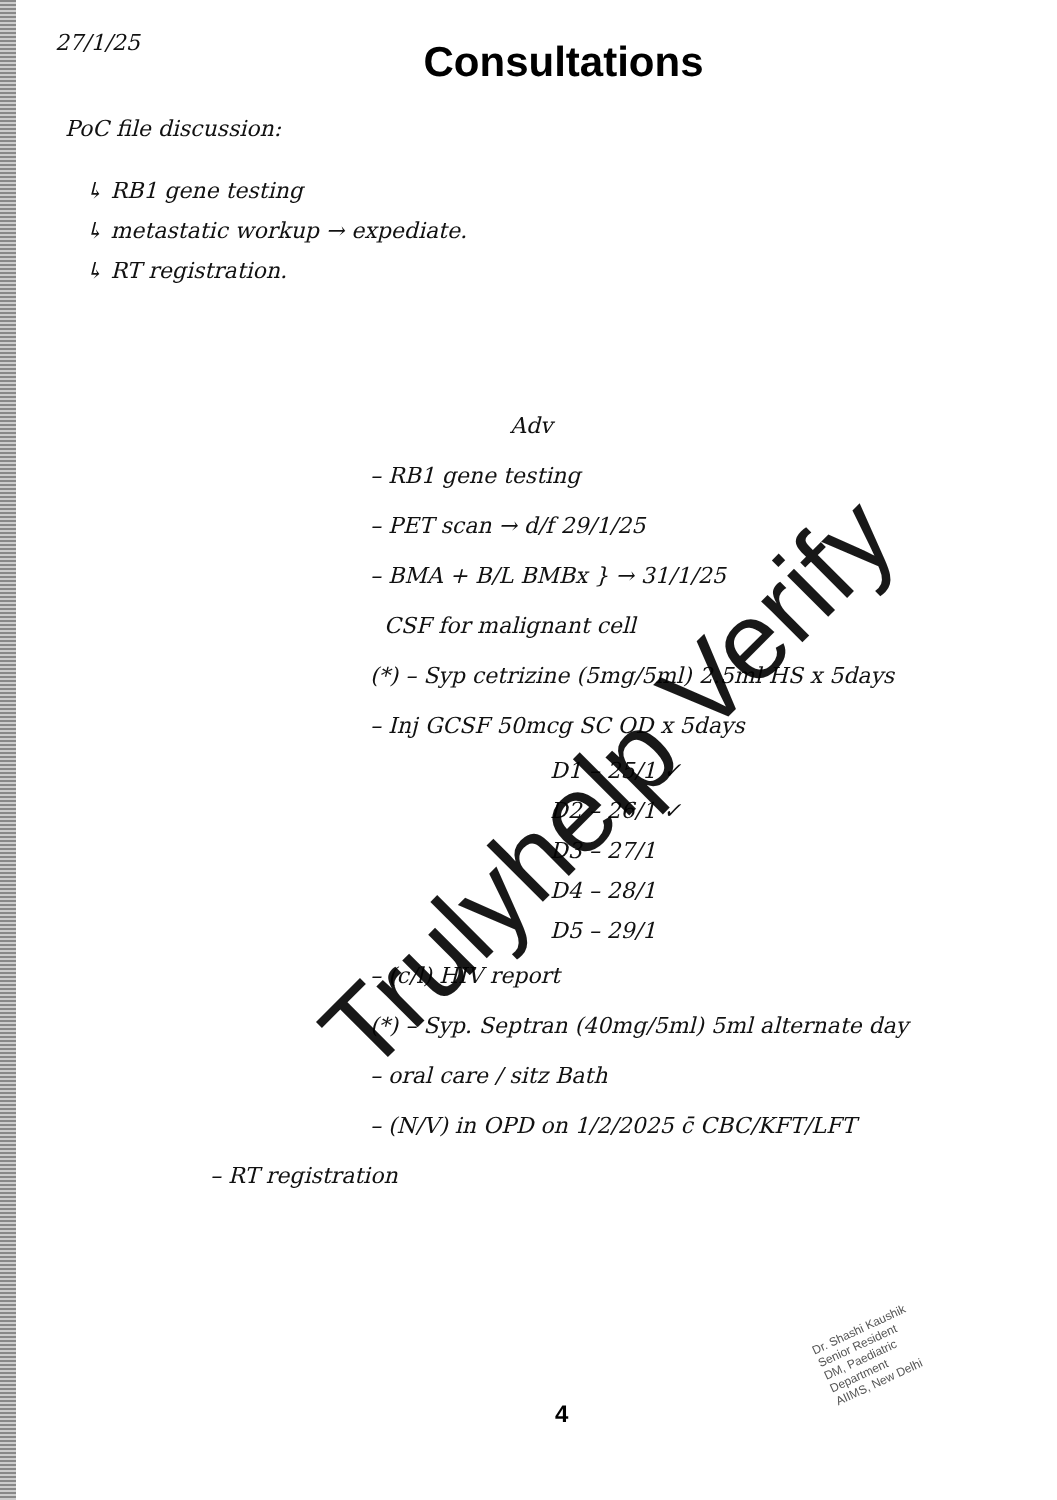27/1/25
Consultations
PoC file discussion:
↳ RB1 gene testing
↳ metastatic workup → expediate.
↳ RT registration.
Adv
– RB1 gene testing
– PET scan → d/f 29/1/25
– BMA + B/L BMBx } → 31/1/25
CSF for malignant cell
(*) – Syp cetrizine (5mg/5ml) 2.5ml HS x 5days
– Inj GCSF 50mcg SC OD x 5days
D1 – 25/1 ✓
D2 – 26/1 ✓
D3 – 27/1
D4 – 28/1
D5 – 29/1
– (c/l) HIV report
(*) – Syp. Septran (40mg/5ml) 5ml alternate day
– oral care / sitz Bath
– (N/V) in OPD on 1/2/2025 c̄ CBC/KFT/LFT
– RT registration
Trulyhelp Verify
4
Dr. Shashi Kaushik
Senior Resident
DM, Paediatric
Department
AIIMS, New Delhi